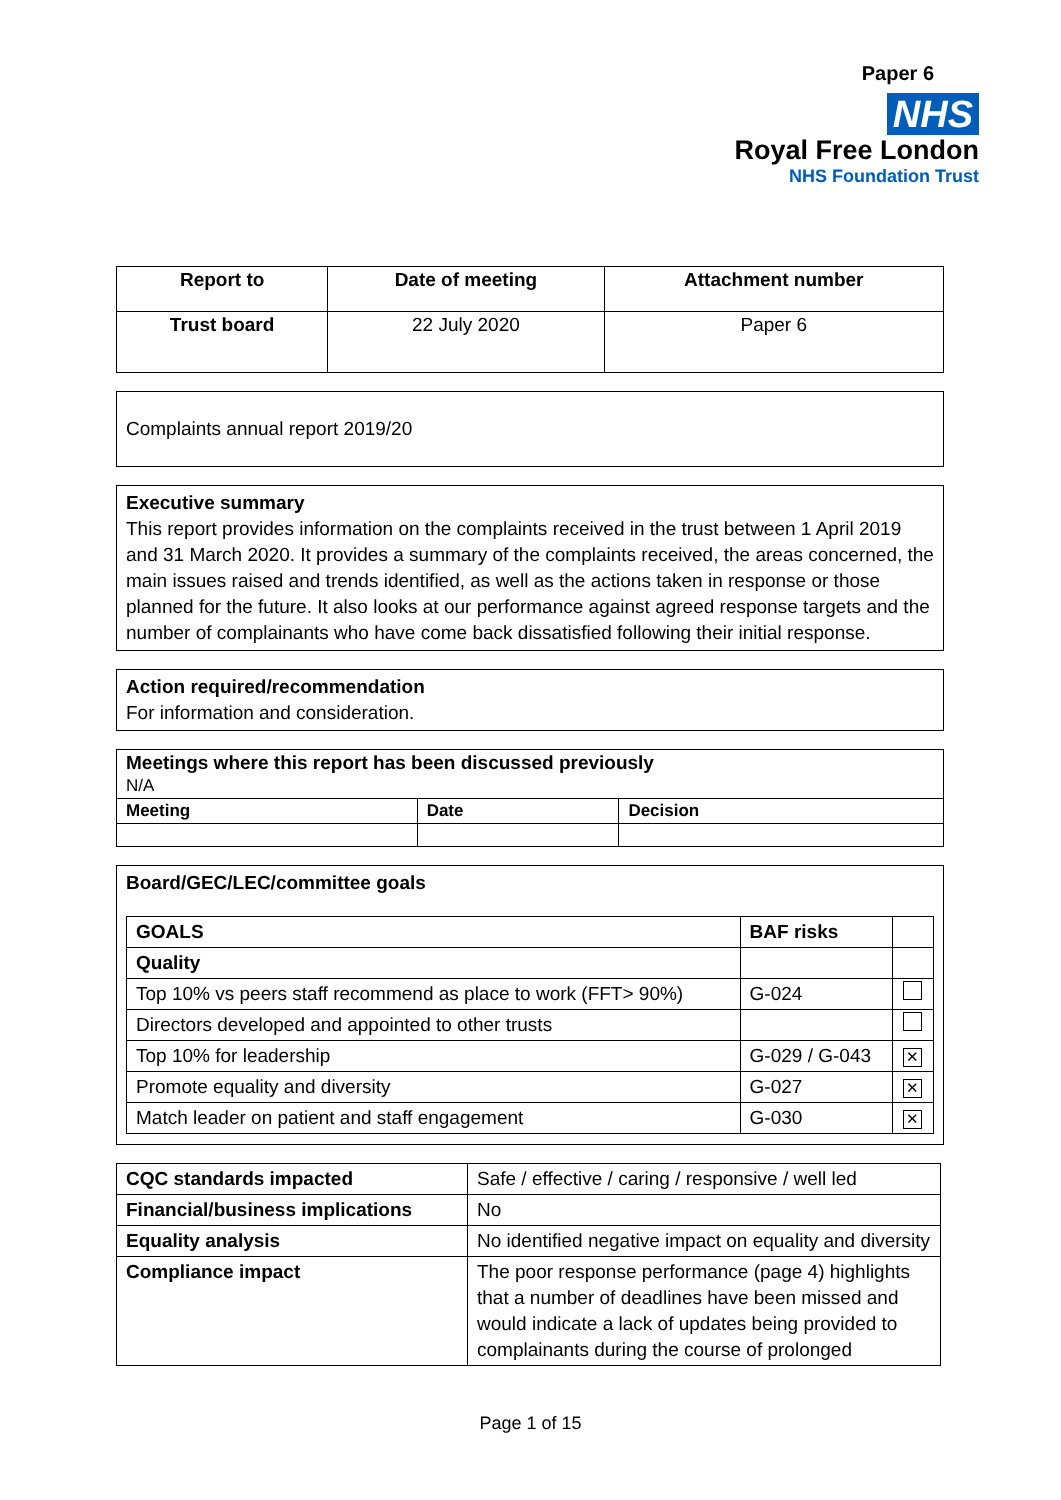Paper 6
NHS
Royal Free London
NHS Foundation Trust
| Report to | Date of meeting | Attachment number |
| --- | --- | --- |
| Trust board | 22 July 2020 | Paper 6 |
Complaints annual report 2019/20
Executive summary
This report provides information on the complaints received in the trust between 1 April 2019 and 31 March 2020. It provides a summary of the complaints received, the areas concerned, the main issues raised and trends identified, as well as the actions taken in response or those planned for the future. It also looks at our performance against agreed response targets and the number of complainants who have come back dissatisfied following their initial response.
Action required/recommendation
For information and consideration.
| Meetings where this report has been discussed previously N/A | | |
| Meeting | Date | Decision |
Board/GEC/LEC/committee goals
| GOALS | BAF risks | |
| --- | --- | --- |
| Quality | | |
| Top 10% vs peers staff recommend as place to work (FFT> 90%) | G-024 | |
| Directors developed and appointed to other trusts | | |
| Top 10% for leadership | G-029 / G-043 | ✕ |
| Promote equality and diversity | G-027 | ✕ |
| Match leader on patient and staff engagement | G-030 | ✕ |
| CQC standards impacted | Safe / effective / caring / responsive / well led |
| Financial/business implications | No |
| Equality analysis | No identified negative impact on equality and diversity |
| Compliance impact | The poor response performance (page 4) highlights that a number of deadlines have been missed and would indicate a lack of updates being provided to complainants during the course of prolonged |
Page 1 of 15